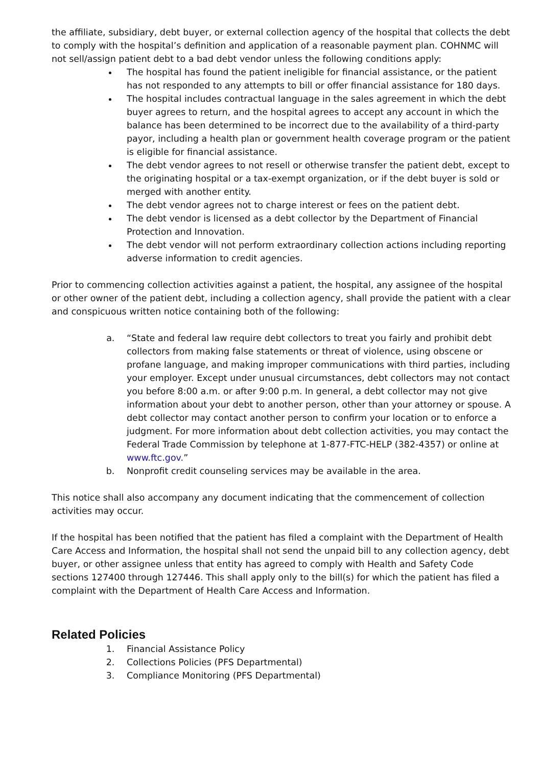the affiliate, subsidiary, debt buyer, or external collection agency of the hospital that collects the debt to comply with the hospital’s definition and application of a reasonable payment plan. COHNMC will not sell/assign patient debt to a bad debt vendor unless the following conditions apply:
The hospital has found the patient ineligible for financial assistance, or the patient has not responded to any attempts to bill or offer financial assistance for 180 days.
The hospital includes contractual language in the sales agreement in which the debt buyer agrees to return, and the hospital agrees to accept any account in which the balance has been determined to be incorrect due to the availability of a third-party payor, including a health plan or government health coverage program or the patient is eligible for financial assistance.
The debt vendor agrees to not resell or otherwise transfer the patient debt, except to the originating hospital or a tax-exempt organization, or if the debt buyer is sold or merged with another entity.
The debt vendor agrees not to charge interest or fees on the patient debt.
The debt vendor is licensed as a debt collector by the Department of Financial Protection and Innovation.
The debt vendor will not perform extraordinary collection actions including reporting adverse information to credit agencies.
Prior to commencing collection activities against a patient, the hospital, any assignee of the hospital or other owner of the patient debt, including a collection agency, shall provide the patient with a clear and conspicuous written notice containing both of the following:
a. “State and federal law require debt collectors to treat you fairly and prohibit debt collectors from making false statements or threat of violence, using obscene or profane language, and making improper communications with third parties, including your employer. Except under unusual circumstances, debt collectors may not contact you before 8:00 a.m. or after 9:00 p.m. In general, a debt collector may not give information about your debt to another person, other than your attorney or spouse. A debt collector may contact another person to confirm your location or to enforce a judgment. For more information about debt collection activities, you may contact the Federal Trade Commission by telephone at 1-877-FTC-HELP (382-4357) or online at www.ftc.gov.”
b. Nonprofit credit counseling services may be available in the area.
This notice shall also accompany any document indicating that the commencement of collection activities may occur.
If the hospital has been notified that the patient has filed a complaint with the Department of Health Care Access and Information, the hospital shall not send the unpaid bill to any collection agency, debt buyer, or other assignee unless that entity has agreed to comply with Health and Safety Code sections 127400 through 127446. This shall apply only to the bill(s) for which the patient has filed a complaint with the Department of Health Care Access and Information.
Related Policies
1. Financial Assistance Policy
2. Collections Policies (PFS Departmental)
3. Compliance Monitoring (PFS Departmental)